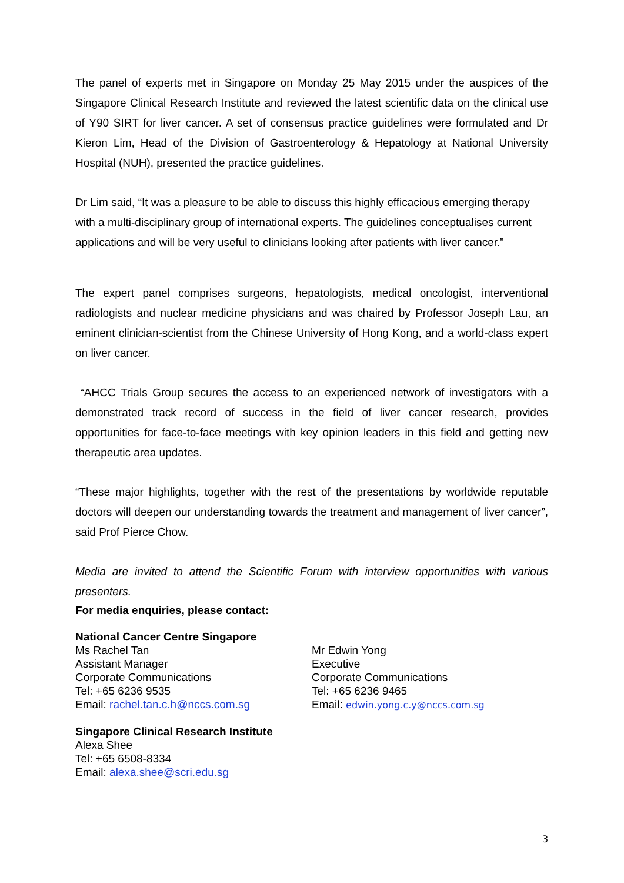The panel of experts met in Singapore on Monday 25 May 2015 under the auspices of the Singapore Clinical Research Institute and reviewed the latest scientific data on the clinical use of Y90 SIRT for liver cancer. A set of consensus practice guidelines were formulated and Dr Kieron Lim, Head of the Division of Gastroenterology & Hepatology at National University Hospital (NUH), presented the practice guidelines.
Dr Lim said, “It was a pleasure to be able to discuss this highly efficacious emerging therapy with a multi-disciplinary group of international experts. The guidelines conceptualises current applications and will be very useful to clinicians looking after patients with liver cancer.”
The expert panel comprises surgeons, hepatologists, medical oncologist, interventional radiologists and nuclear medicine physicians and was chaired by Professor Joseph Lau, an eminent clinician-scientist from the Chinese University of Hong Kong, and a world-class expert on liver cancer.
“AHCC Trials Group secures the access to an experienced network of investigators with a demonstrated track record of success in the field of liver cancer research, provides opportunities for face-to-face meetings with key opinion leaders in this field and getting new therapeutic area updates.
“These major highlights, together with the rest of the presentations by worldwide reputable doctors will deepen our understanding towards the treatment and management of liver cancer”, said Prof Pierce Chow.
Media are invited to attend the Scientific Forum with interview opportunities with various presenters.
For media enquiries, please contact:
National Cancer Centre Singapore
Ms Rachel Tan
Assistant Manager
Corporate Communications
Tel: +65 6236 9535
Email: rachel.tan.c.h@nccs.com.sg
Mr Edwin Yong
Executive
Corporate Communications
Tel: +65 6236 9465
Email: edwin.yong.c.y@nccs.com.sg
Singapore Clinical Research Institute
Alexa Shee
Tel: +65 6508-8334
Email: alexa.shee@scri.edu.sg
3